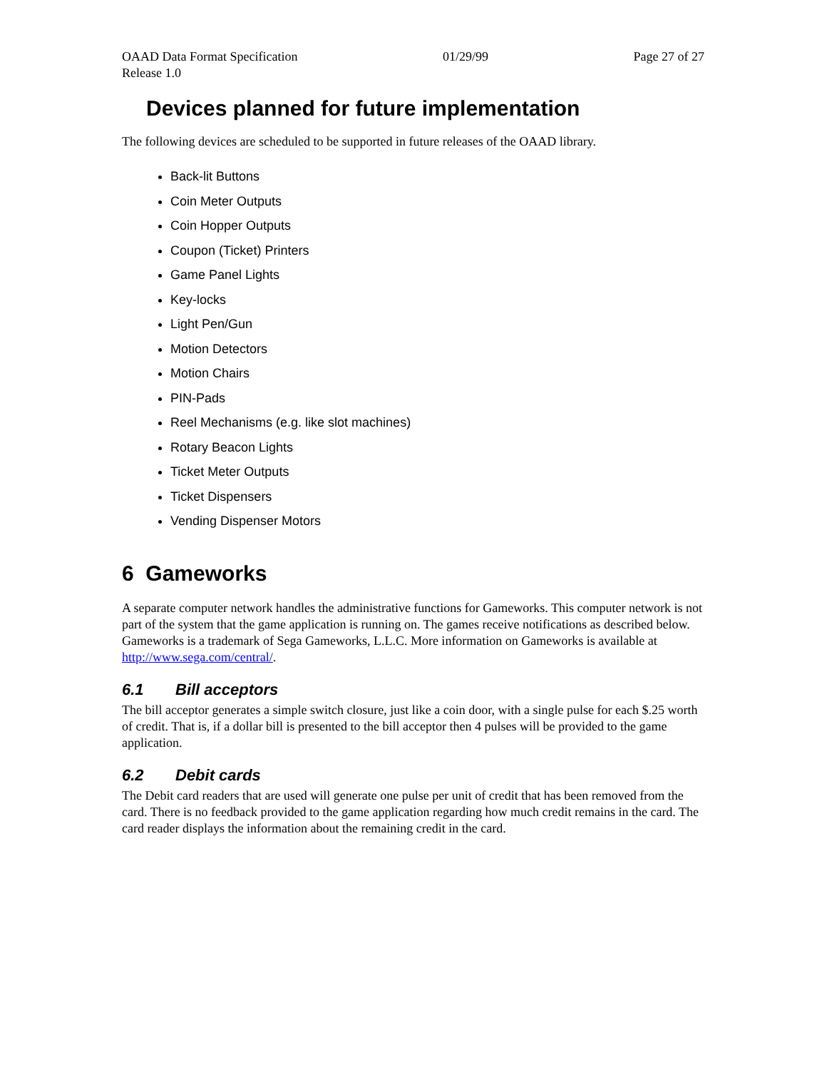OAAD Data Format Specification 01/29/99 Page 27 of 27
Release 1.0
Devices planned for future implementation
The following devices are scheduled to be supported in future releases of the OAAD library.
Back-lit Buttons
Coin Meter Outputs
Coin Hopper Outputs
Coupon (Ticket) Printers
Game Panel Lights
Key-locks
Light Pen/Gun
Motion Detectors
Motion Chairs
PIN-Pads
Reel Mechanisms (e.g. like slot machines)
Rotary Beacon Lights
Ticket Meter Outputs
Ticket Dispensers
Vending Dispenser Motors
6 Gameworks
A separate computer network handles the administrative functions for Gameworks. This computer network is not part of the system that the game application is running on. The games receive notifications as described below. Gameworks is a trademark of Sega Gameworks, L.L.C. More information on Gameworks is available at http://www.sega.com/central/.
6.1 Bill acceptors
The bill acceptor generates a simple switch closure, just like a coin door, with a single pulse for each $.25 worth of credit. That is, if a dollar bill is presented to the bill acceptor then 4 pulses will be provided to the game application.
6.2 Debit cards
The Debit card readers that are used will generate one pulse per unit of credit that has been removed from the card. There is no feedback provided to the game application regarding how much credit remains in the card. The card reader displays the information about the remaining credit in the card.